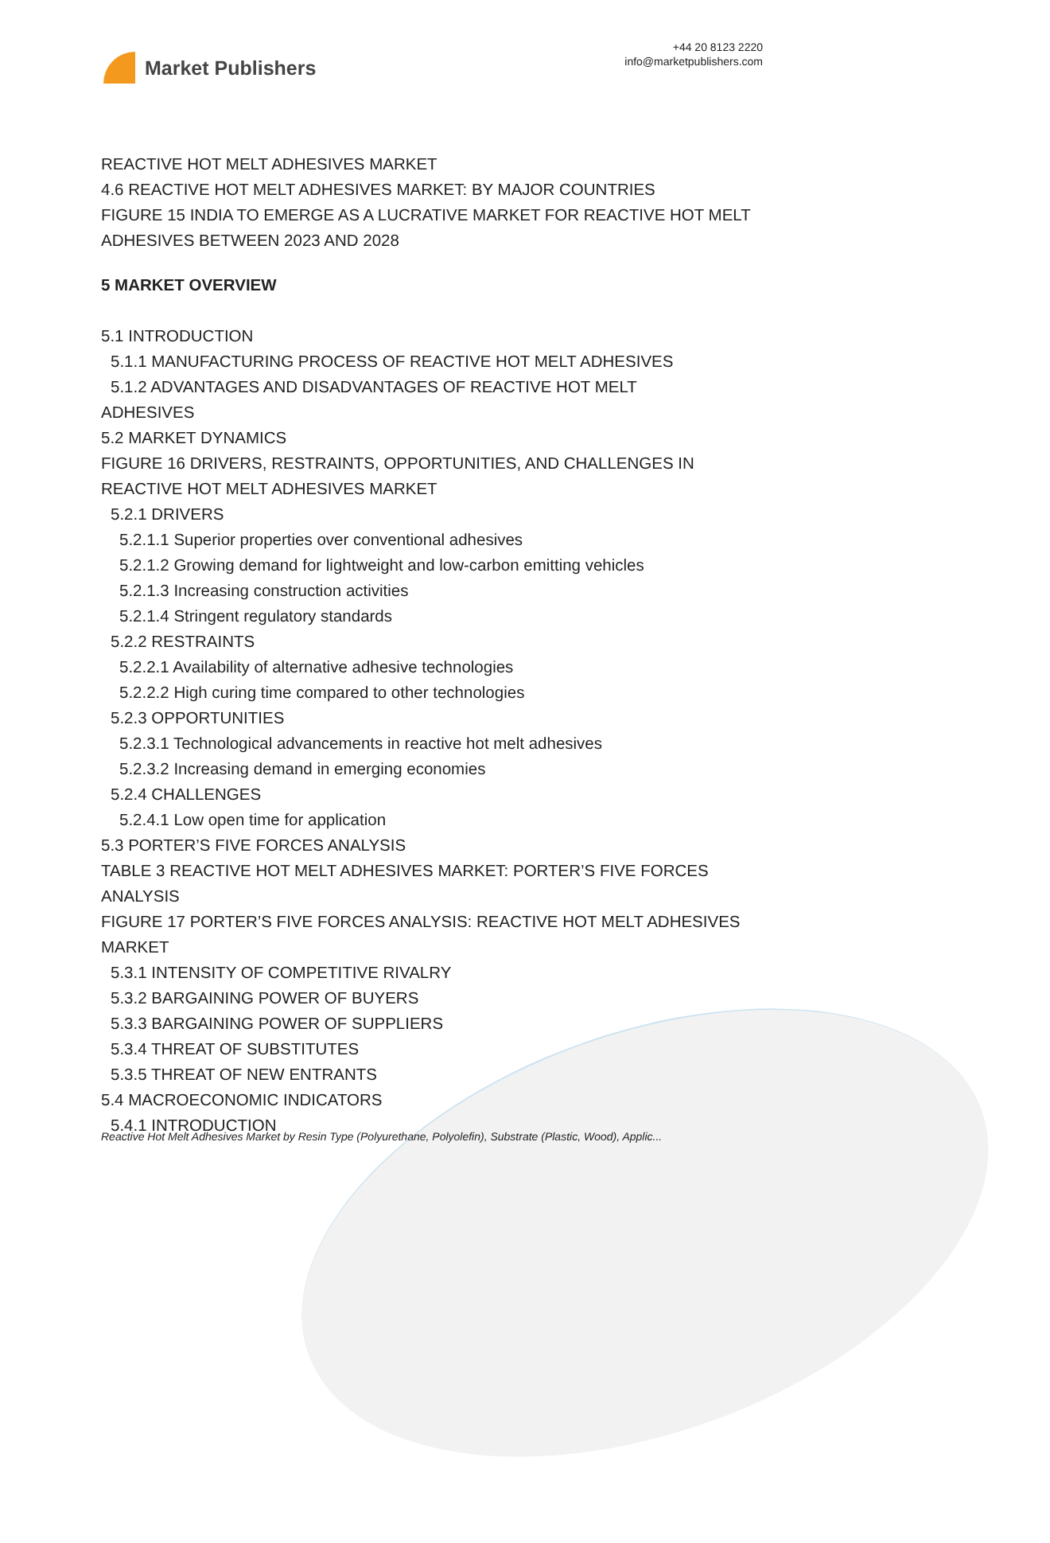Market Publishers
+44 20 8123 2220
info@marketpublishers.com
REACTIVE HOT MELT ADHESIVES MARKET
4.6 REACTIVE HOT MELT ADHESIVES MARKET: BY MAJOR COUNTRIES
FIGURE 15 INDIA TO EMERGE AS A LUCRATIVE MARKET FOR REACTIVE HOT MELT ADHESIVES BETWEEN 2023 AND 2028
5 MARKET OVERVIEW
5.1 INTRODUCTION
5.1.1 MANUFACTURING PROCESS OF REACTIVE HOT MELT ADHESIVES
5.1.2 ADVANTAGES AND DISADVANTAGES OF REACTIVE HOT MELT
ADHESIVES
5.2 MARKET DYNAMICS
FIGURE 16 DRIVERS, RESTRAINTS, OPPORTUNITIES, AND CHALLENGES IN REACTIVE HOT MELT ADHESIVES MARKET
5.2.1 DRIVERS
5.2.1.1 Superior properties over conventional adhesives
5.2.1.2 Growing demand for lightweight and low-carbon emitting vehicles
5.2.1.3 Increasing construction activities
5.2.1.4 Stringent regulatory standards
5.2.2 RESTRAINTS
5.2.2.1 Availability of alternative adhesive technologies
5.2.2.2 High curing time compared to other technologies
5.2.3 OPPORTUNITIES
5.2.3.1 Technological advancements in reactive hot melt adhesives
5.2.3.2 Increasing demand in emerging economies
5.2.4 CHALLENGES
5.2.4.1 Low open time for application
5.3 PORTER’S FIVE FORCES ANALYSIS
TABLE 3 REACTIVE HOT MELT ADHESIVES MARKET: PORTER’S FIVE FORCES ANALYSIS
FIGURE 17 PORTER’S FIVE FORCES ANALYSIS: REACTIVE HOT MELT ADHESIVES MARKET
5.3.1 INTENSITY OF COMPETITIVE RIVALRY
5.3.2 BARGAINING POWER OF BUYERS
5.3.3 BARGAINING POWER OF SUPPLIERS
5.3.4 THREAT OF SUBSTITUTES
5.3.5 THREAT OF NEW ENTRANTS
5.4 MACROECONOMIC INDICATORS
5.4.1 INTRODUCTION
Reactive Hot Melt Adhesives Market by Resin Type (Polyurethane, Polyolefin), Substrate (Plastic, Wood), Applic...